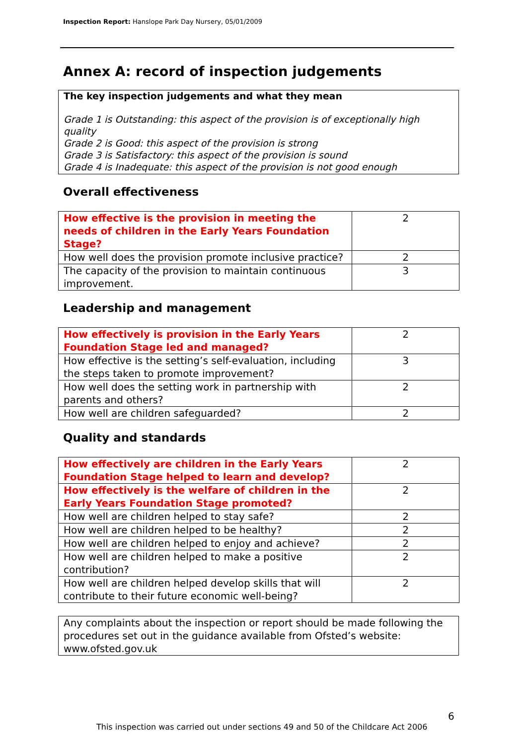Inspection Report: Hanslope Park Day Nursery, 05/01/2009
Annex A: record of inspection judgements
The key inspection judgements and what they mean
Grade 1 is Outstanding: this aspect of the provision is of exceptionally high quality
Grade 2 is Good: this aspect of the provision is strong
Grade 3 is Satisfactory: this aspect of the provision is sound
Grade 4 is Inadequate: this aspect of the provision is not good enough
Overall effectiveness
| How effective is the provision in meeting the needs of children in the Early Years Foundation Stage? | 2 |
| How well does the provision promote inclusive practice? | 2 |
| The capacity of the provision to maintain continuous improvement. | 3 |
Leadership and management
| How effectively is provision in the Early Years Foundation Stage led and managed? | 2 |
| How effective is the setting’s self-evaluation, including the steps taken to promote improvement? | 3 |
| How well does the setting work in partnership with parents and others? | 2 |
| How well are children safeguarded? | 2 |
Quality and standards
| How effectively are children in the Early Years Foundation Stage helped to learn and develop? | 2 |
| How effectively is the welfare of children in the Early Years Foundation Stage promoted? | 2 |
| How well are children helped to stay safe? | 2 |
| How well are children helped to be healthy? | 2 |
| How well are children helped to enjoy and achieve? | 2 |
| How well are children helped to make a positive contribution? | 2 |
| How well are children helped develop skills that will contribute to their future economic well-being? | 2 |
Any complaints about the inspection or report should be made following the procedures set out in the guidance available from Ofsted’s website: www.ofsted.gov.uk
6
This inspection was carried out under sections 49 and 50 of the Childcare Act 2006